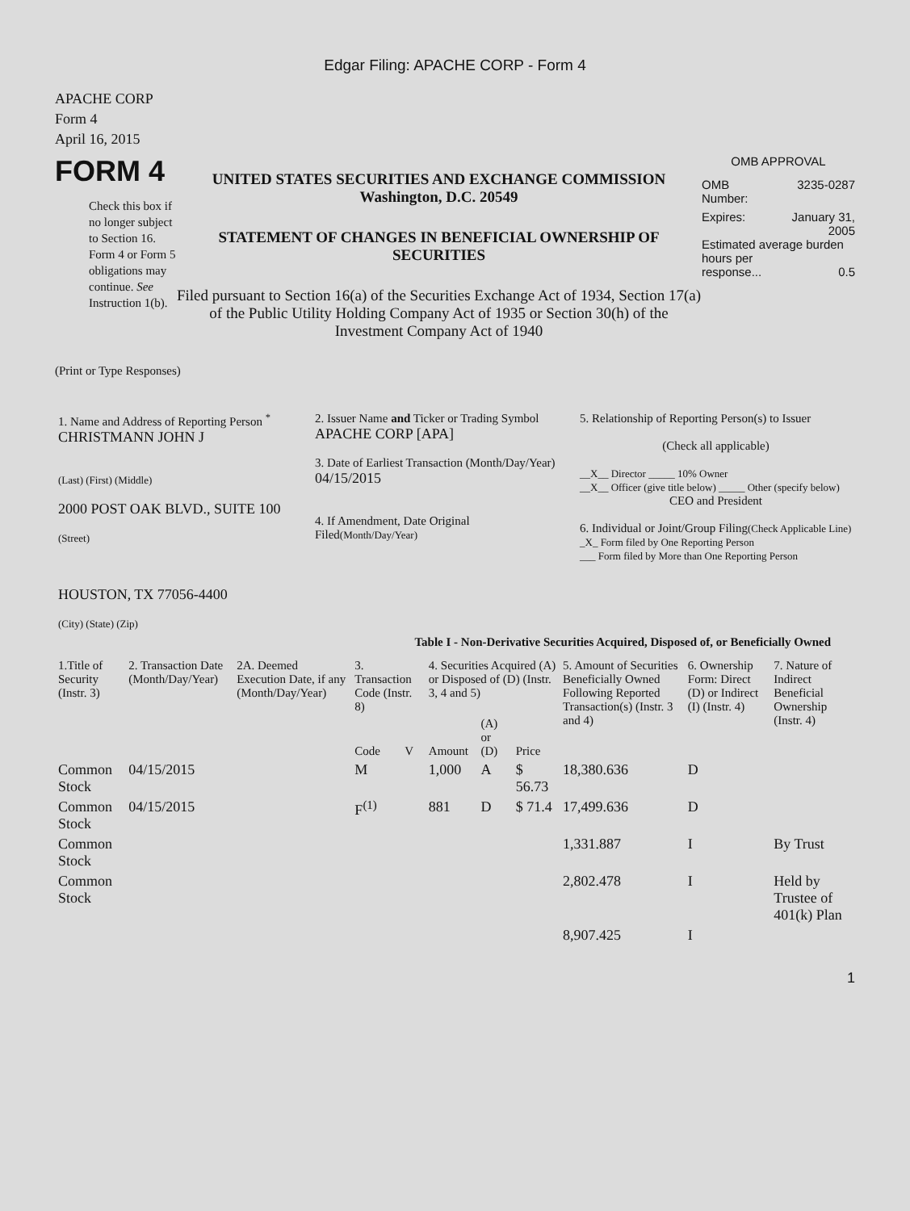Edgar Filing: APACHE CORP - Form 4
APACHE CORP
Form 4
April 16, 2015
FORM 4
Check this box if no longer subject to Section 16. Form 4 or Form 5 obligations may continue. See Instruction 1(b).
UNITED STATES SECURITIES AND EXCHANGE COMMISSION
Washington, D.C. 20549
STATEMENT OF CHANGES IN BENEFICIAL OWNERSHIP OF SECURITIES
Filed pursuant to Section 16(a) of the Securities Exchange Act of 1934, Section 17(a) of the Public Utility Holding Company Act of 1935 or Section 30(h) of the Investment Company Act of 1940
OMB APPROVAL
OMB
Number: 3235-0287
Expires: January 31,
2005
Estimated average burden hours per
response... 0.5
(Print or Type Responses)
| 1. Name and Address of Reporting Person <sup>*</sup> CHRISTMANN JOHN J (Last) (First) (Middle) 2000 POST OAK BLVD., SUITE 100 (Street) HOUSTON, TX 77056-4400 (City) (State) (Zip) | 2. Issuer Name and Ticker or Trading Symbol APACHE CORP [APA] 3. Date of Earliest Transaction (Month/Day/Year) 04/15/2015 4. If Amendment, Date Original Filed (Month/Day/Year) | 5. Relationship of Reporting Person(s) to Issuer (Check all applicable) __X__ Director _____ 10% Owner __X__ Officer (give title below) _____ Other (specify below) CEO and President 6. Individual or Joint/Group Filing (Check Applicable Line) _X_ Form filed by One Reporting Person ___ Form filed by More than One Reporting Person |
Table I - Non-Derivative Securities Acquired, Disposed of, or Beneficially Owned
| 1.Title of Security (Instr. 3) | 2. Transaction Date (Month/Day/Year) | 2A. Deemed Execution Date, if any (Month/Day/Year) | 3. Transaction Code (Instr. 8) | | 4. Securities Acquired (A) or Disposed of (D) (Instr. 3, 4 and 5) | | | 5. Amount of Securities Beneficially Owned Following Reported Transaction(s) (Instr. 3 and 4) | 6. Ownership Form: Direct (D) or Indirect (I) (Instr. 4) | 7. Nature of Indirect Beneficial Ownership (Instr. 4) |
| --- | --- | --- | --- | --- | --- | --- | --- | --- | --- | --- |
| | | | Code | V | Amount | (A) or (D) | Price | | | |
| Common Stock | 04/15/2015 | | M | | 1,000 | A | $ 56.73 | 18,380.636 | D | |
| Common Stock | 04/15/2015 | | F<sup>(1)</sup> | | 881 | D | $ 71.4 | 17,499.636 | D | |
| Common Stock | | | | | | | | 1,331.887 | I | By Trust |
| Common Stock | | | | | | | | 2,802.478 | I | Held by Trustee of 401(k) Plan |
| | | | | | | | | 8,907.425 | I | |
1